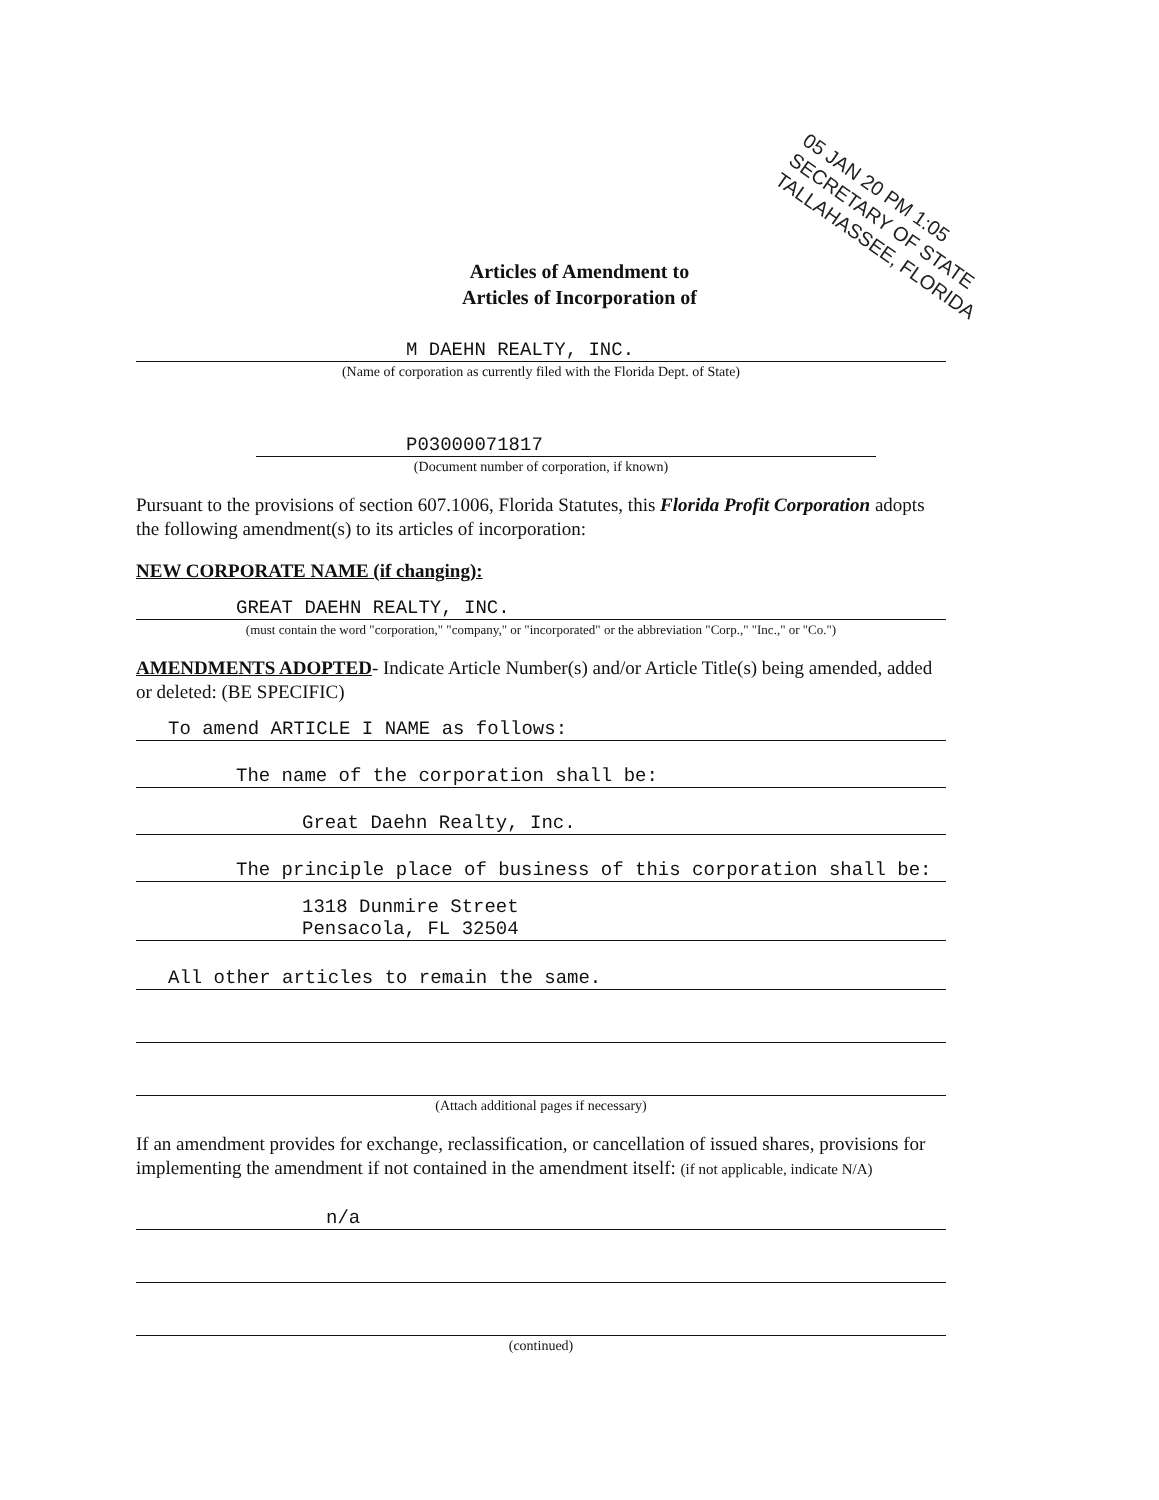Articles of Amendment to
Articles of Incorporation of
05 JAN 20 PM 1:05
SECRETARY OF STATE
TALLAHASSEE, FLORIDA
M DAEHN REALTY, INC.
(Name of corporation as currently filed with the Florida Dept. of State)
P03000071817
(Document number of corporation, if known)
Pursuant to the provisions of section 607.1006, Florida Statutes, this Florida Profit Corporation adopts the following amendment(s) to its articles of incorporation:
NEW CORPORATE NAME (if changing):
GREAT DAEHN REALTY, INC.
(must contain the word "corporation," "company," or "incorporated" or the abbreviation "Corp.," "Inc.," or "Co.")
AMENDMENTS ADOPTED- Indicate Article Number(s) and/or Article Title(s) being amended, added or deleted: (BE SPECIFIC)
To amend ARTICLE I NAME as follows:
The name of the corporation shall be:
Great Daehn Realty, Inc.
The principle place of business of this corporation shall be:
1318 Dunmire Street
Pensacola, FL 32504
All other articles to remain the same.
(Attach additional pages if necessary)
If an amendment provides for exchange, reclassification, or cancellation of issued shares, provisions for implementing the amendment if not contained in the amendment itself: (if not applicable, indicate N/A)
n/a
(continued)